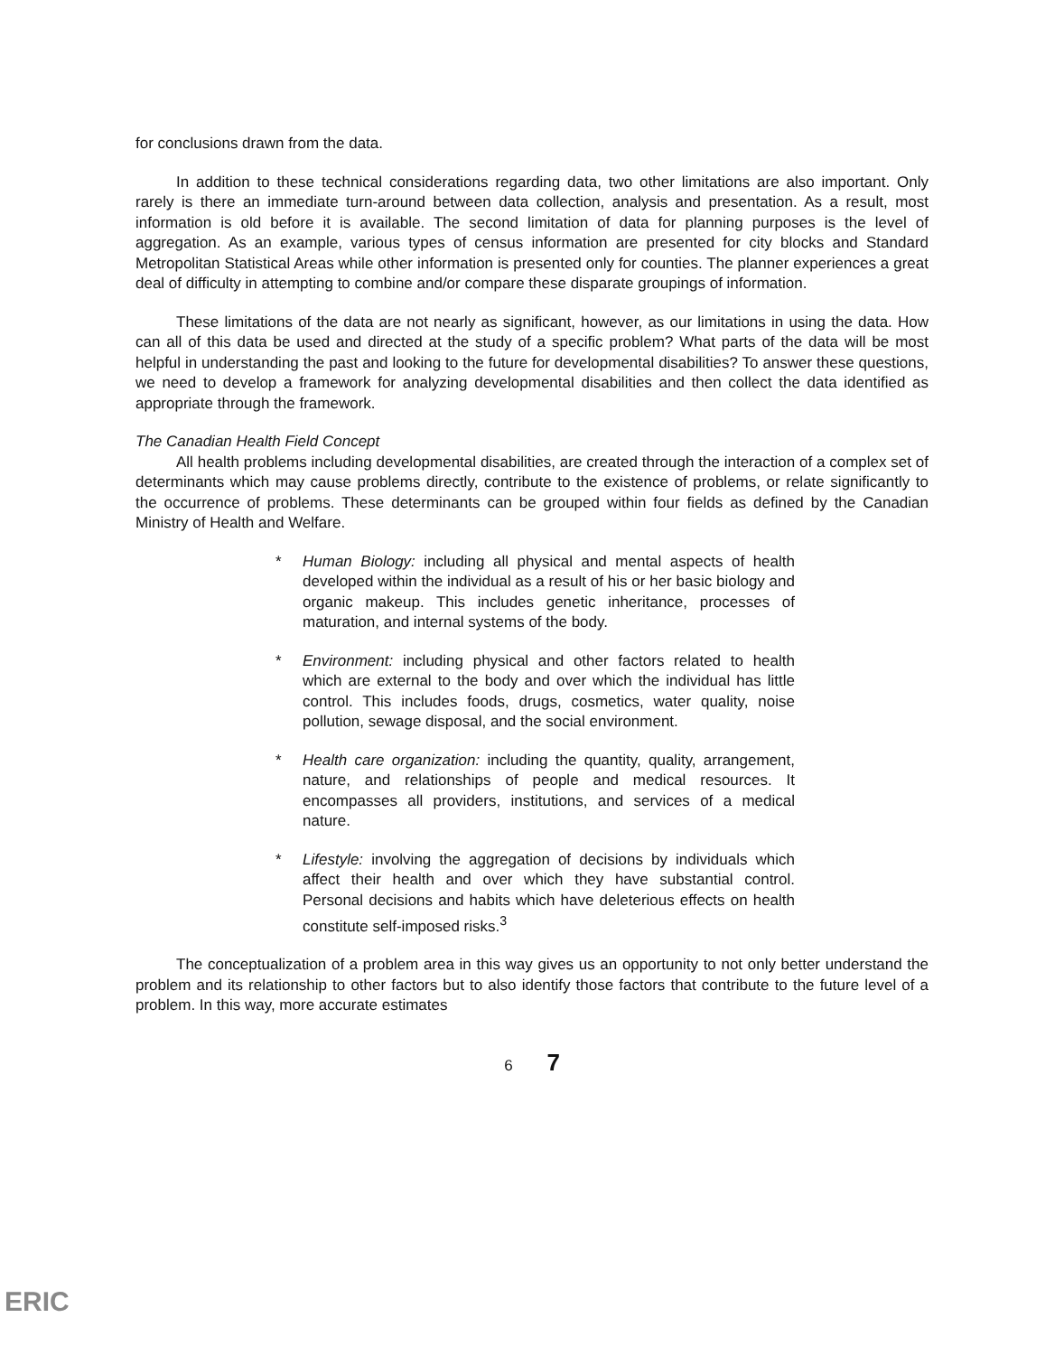for conclusions drawn from the data.
In addition to these technical considerations regarding data, two other limitations are also important. Only rarely is there an immediate turn-around between data collection, analysis and presentation. As a result, most information is old before it is available. The second limitation of data for planning purposes is the level of aggregation. As an example, various types of census information are presented for city blocks and Standard Metropolitan Statistical Areas while other information is presented only for counties. The planner experiences a great deal of difficulty in attempting to combine and/or compare these disparate groupings of information.
These limitations of the data are not nearly as significant, however, as our limitations in using the data. How can all of this data be used and directed at the study of a specific problem? What parts of the data will be most helpful in understanding the past and looking to the future for developmental disabilities? To answer these questions, we need to develop a framework for analyzing developmental disabilities and then collect the data identified as appropriate through the framework.
The Canadian Health Field Concept
All health problems including developmental disabilities, are created through the interaction of a complex set of determinants which may cause problems directly, contribute to the existence of problems, or relate significantly to the occurrence of problems. These determinants can be grouped within four fields as defined by the Canadian Ministry of Health and Welfare.
* Human Biology: including all physical and mental aspects of health developed within the individual as a result of his or her basic biology and organic makeup. This includes genetic inheritance, processes of maturation, and internal systems of the body.
* Environment: including physical and other factors related to health which are external to the body and over which the individual has little control. This includes foods, drugs, cosmetics, water quality, noise pollution, sewage disposal, and the social environment.
* Health care organization: including the quantity, quality, arrangement, nature, and relationships of people and medical resources. It encompasses all providers, institutions, and services of a medical nature.
* Lifestyle: involving the aggregation of decisions by individuals which affect their health and over which they have substantial control. Personal decisions and habits which have deleterious effects on health constitute self-imposed risks.<sup>3</sup>
The conceptualization of a problem area in this way gives us an opportunity to not only better understand the problem and its relationship to other factors but to also identify those factors that contribute to the future level of a problem. In this way, more accurate estimates
6 7
ERIC